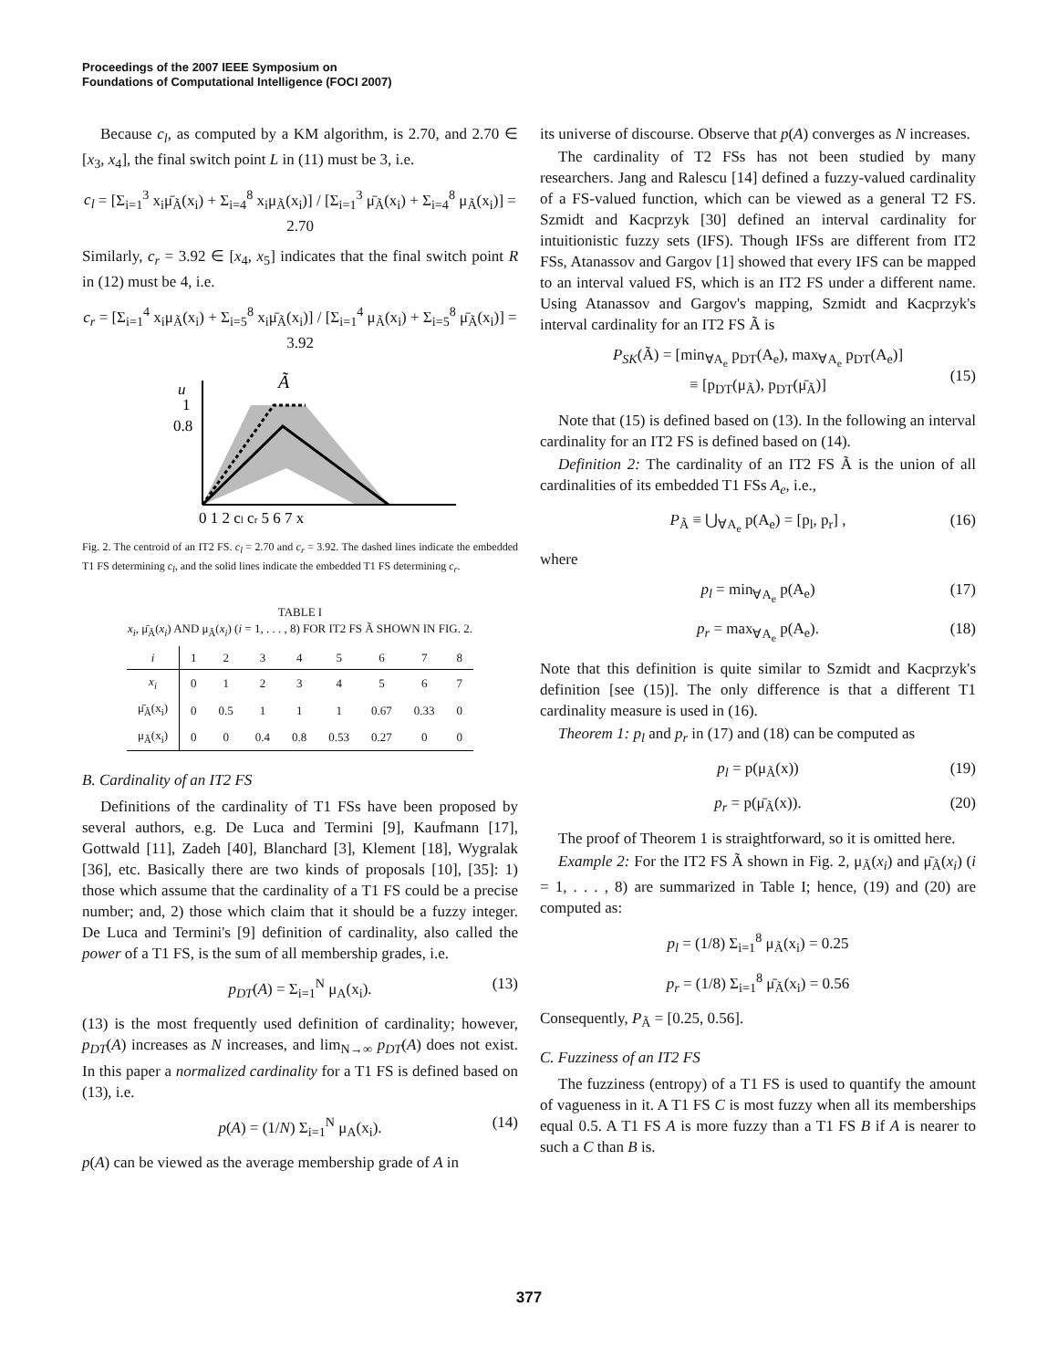Proceedings of the 2007 IEEE Symposium on
Foundations of Computational Intelligence (FOCI 2007)
Because c<sub>l</sub>, as computed by a KM algorithm, is 2.70, and 2.70 ∈ [x<sub>3</sub>, x<sub>4</sub>], the final switch point L in (11) must be 3, i.e.
c<sub>l</sub> = [Σ<sub>i=1</sub><sup>3</sup> x<sub>i</sub>μ̄<sub>Ã</sub>(x<sub>i</sub>) + Σ<sub>i=4</sub><sup>8</sup> x<sub>i</sub>μ<sub>Ã</sub>(x<sub>i</sub>)] / [Σ<sub>i=1</sub><sup>3</sup> μ̄<sub>Ã</sub>(x<sub>i</sub>) + Σ<sub>i=4</sub><sup>8</sup> μ<sub>Ã</sub>(x<sub>i</sub>)] = 2.70
Similarly, c<sub>r</sub> = 3.92 ∈ [x<sub>4</sub>, x<sub>5</sub>] indicates that the final switch point R in (12) must be 4, i.e.
c<sub>r</sub> = [Σ<sub>i=1</sub><sup>4</sup> x<sub>i</sub>μ<sub>Ã</sub>(x<sub>i</sub>) + Σ<sub>i=5</sub><sup>8</sup> x<sub>i</sub>μ̄<sub>Ã</sub>(x<sub>i</sub>)] / [Σ<sub>i=1</sub><sup>4</sup> μ<sub>Ã</sub>(x<sub>i</sub>) + Σ<sub>i=5</sub><sup>8</sup> μ̄<sub>Ã</sub>(x<sub>i</sub>)] = 3.92
u
Ã
1
0.8
0 1 2 cl cr 5 6 7 x
Fig. 2. The centroid of an IT2 FS. c<sub>l</sub> = 2.70 and c<sub>r</sub> = 3.92. The dashed lines indicate the embedded T1 FS determining c<sub>l</sub>, and the solid lines indicate the embedded T1 FS determining c<sub>r</sub>.
TABLE I
x<sub>i</sub>, μ̄<sub>Ã</sub>(x<sub>i</sub>) AND μ<sub>Ã</sub>(x<sub>i</sub>) (i = 1, . . . , 8) FOR IT2 FS Ã SHOWN IN FIG. 2.
| i | 1 | 2 | 3 | 4 | 5 | 6 | 7 | 8 |
| --- | --- | --- | --- | --- | --- | --- | --- | --- |
| x<sub>i</sub> | 0 | 1 | 2 | 3 | 4 | 5 | 6 | 7 |
| μ̄<sub>Ã</sub>(x<sub>i</sub>) | 0 | 0.5 | 1 | 1 | 1 | 0.67 | 0.33 | 0 |
| μ<sub>Ã</sub>(x<sub>i</sub>) | 0 | 0 | 0.4 | 0.8 | 0.53 | 0.27 | 0 | 0 |
B. Cardinality of an IT2 FS
Definitions of the cardinality of T1 FSs have been proposed by several authors, e.g. De Luca and Termini [9], Kaufmann [17], Gottwald [11], Zadeh [40], Blanchard [3], Klement [18], Wygralak [36], etc. Basically there are two kinds of proposals [10], [35]: 1) those which assume that the cardinality of a T1 FS could be a precise number; and, 2) those which claim that it should be a fuzzy integer. De Luca and Termini's [9] definition of cardinality, also called the power of a T1 FS, is the sum of all membership grades, i.e.
p<sub>DT</sub>(A) = Σ<sub>i=1</sub><sup>N</sup> μ<sub>A</sub>(x<sub>i</sub>). (13)
(13) is the most frequently used definition of cardinality; however, p<sub>DT</sub>(A) increases as N increases, and lim<sub>N→∞</sub> p<sub>DT</sub>(A) does not exist. In this paper a normalized cardinality for a T1 FS is defined based on (13), i.e.
p(A) = (1/N) Σ<sub>i=1</sub><sup>N</sup> μ<sub>A</sub>(x<sub>i</sub>). (14)
p(A) can be viewed as the average membership grade of A in
its universe of discourse. Observe that p(A) converges as N increases.
The cardinality of T2 FSs has not been studied by many researchers. Jang and Ralescu [14] defined a fuzzy-valued cardinality of a FS-valued function, which can be viewed as a general T2 FS. Szmidt and Kacprzyk [30] defined an interval cardinality for intuitionistic fuzzy sets (IFS). Though IFSs are different from IT2 FSs, Atanassov and Gargov [1] showed that every IFS can be mapped to an interval valued FS, which is an IT2 FS under a different name. Using Atanassov and Gargov's mapping, Szmidt and Kacprzyk's interval cardinality for an IT2 FS Ã is
P<sub>SK</sub>(Ã) = [min<sub>∀A<sub>e</sub></sub> p<sub>DT</sub>(A<sub>e</sub>), max<sub>∀A<sub>e</sub></sub> p<sub>DT</sub>(A<sub>e</sub>)]
≡ [p<sub>DT</sub>(μ<sub>Ã</sub>), p<sub>DT</sub>(μ̄<sub>Ã</sub>)]
(15)
Note that (15) is defined based on (13). In the following an interval cardinality for an IT2 FS is defined based on (14).
Definition 2: The cardinality of an IT2 FS Ã is the union of all cardinalities of its embedded T1 FSs A<sub>e</sub>, i.e.,
P<sub>Ã</sub> ≡ ⋃<sub>∀A<sub>e</sub></sub> p(A<sub>e</sub>) = [p<sub>l</sub>, p<sub>r</sub>] , (16)
where
p<sub>l</sub> = min<sub>∀A<sub>e</sub></sub> p(A<sub>e</sub>) (17)
p<sub>r</sub> = max<sub>∀A<sub>e</sub></sub> p(A<sub>e</sub>). (18)
Note that this definition is quite similar to Szmidt and Kacprzyk's definition [see (15)]. The only difference is that a different T1 cardinality measure is used in (16).
Theorem 1: p<sub>l</sub> and p<sub>r</sub> in (17) and (18) can be computed as
p<sub>l</sub> = p(μ<sub>Ã</sub>(x)) (19)
p<sub>r</sub> = p(μ̄<sub>Ã</sub>(x)). (20)
The proof of Theorem 1 is straightforward, so it is omitted here.
Example 2: For the IT2 FS Ã shown in Fig. 2, μ<sub>Ã</sub>(x<sub>i</sub>) and μ̄<sub>Ã</sub>(x<sub>i</sub>) (i = 1, . . . , 8) are summarized in Table I; hence, (19) and (20) are computed as:
p<sub>l</sub> = (1/8) Σ<sub>i=1</sub><sup>8</sup> μ<sub>Ã</sub>(x<sub>i</sub>) = 0.25
p<sub>r</sub> = (1/8) Σ<sub>i=1</sub><sup>8</sup> μ̄<sub>Ã</sub>(x<sub>i</sub>) = 0.56
Consequently, P<sub>Ã</sub> = [0.25, 0.56].
C. Fuzziness of an IT2 FS
The fuzziness (entropy) of a T1 FS is used to quantify the amount of vagueness in it. A T1 FS C is most fuzzy when all its memberships equal 0.5. A T1 FS A is more fuzzy than a T1 FS B if A is nearer to such a C than B is.
377